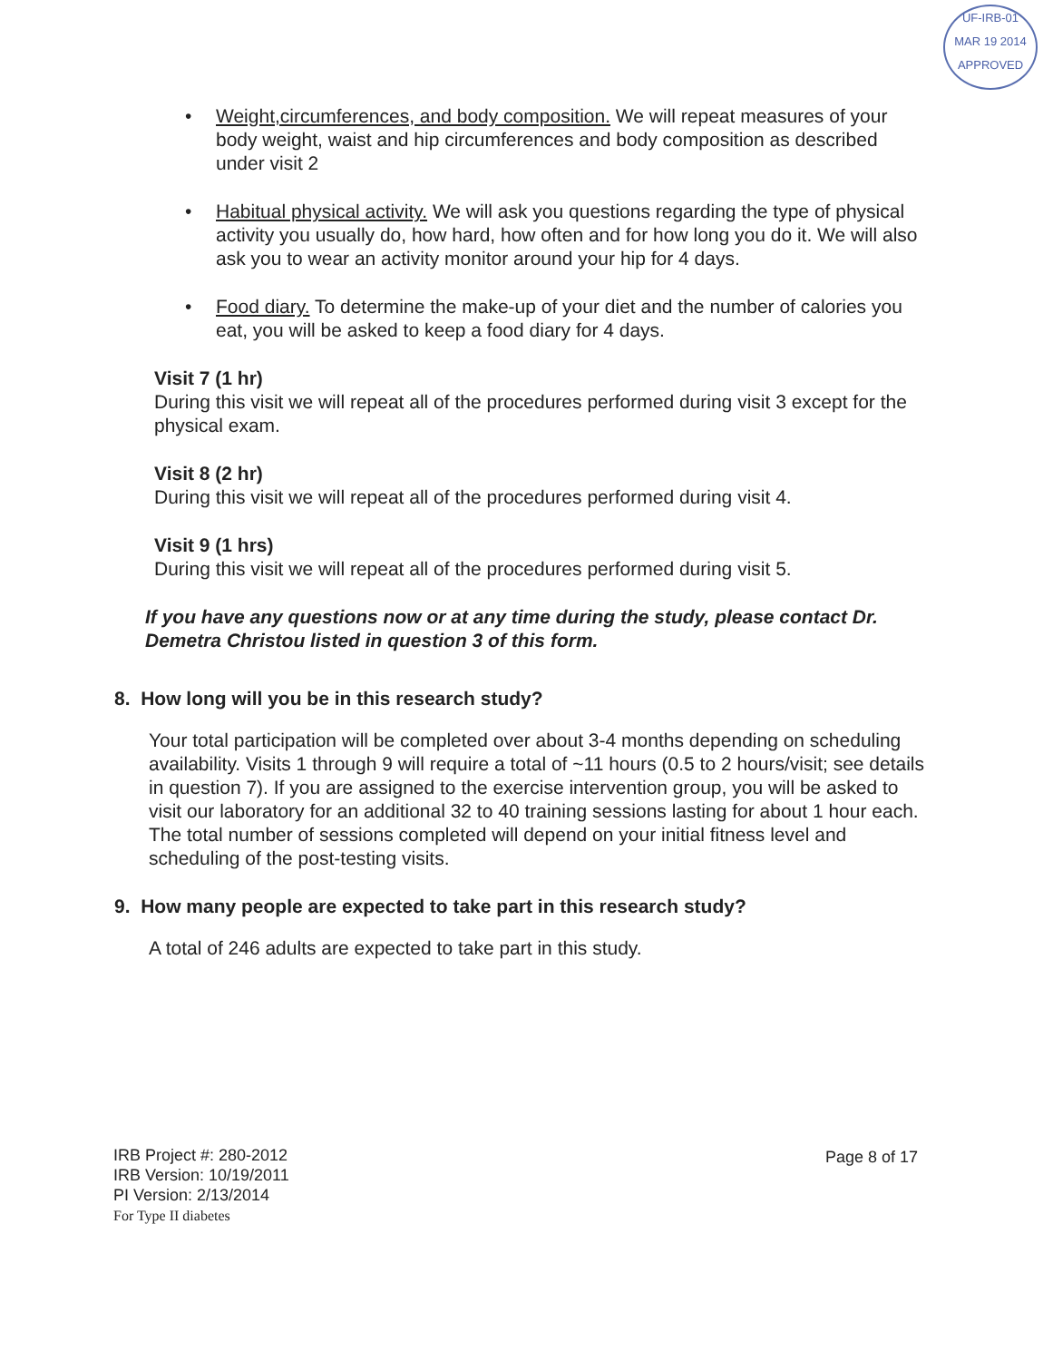UF-IRB-01
MAR 19 2014
APPROVED
• Weight,circumferences, and body composition. We will repeat measures of your body weight, waist and hip circumferences and body composition as described under visit 2
• Habitual physical activity. We will ask you questions regarding the type of physical activity you usually do, how hard, how often and for how long you do it. We will also ask you to wear an activity monitor around your hip for 4 days.
• Food diary. To determine the make-up of your diet and the number of calories you eat, you will be asked to keep a food diary for 4 days.
Visit 7 (1 hr)
During this visit we will repeat all of the procedures performed during visit 3 except for the physical exam.
Visit 8 (2 hr)
During this visit we will repeat all of the procedures performed during visit 4.
Visit 9 (1 hrs)
During this visit we will repeat all of the procedures performed during visit 5.
If you have any questions now or at any time during the study, please contact Dr. Demetra Christou listed in question 3 of this form.
8. How long will you be in this research study?
Your total participation will be completed over about 3-4 months depending on scheduling availability. Visits 1 through 9 will require a total of ~11 hours (0.5 to 2 hours/visit; see details in question 7). If you are assigned to the exercise intervention group, you will be asked to visit our laboratory for an additional 32 to 40 training sessions lasting for about 1 hour each. The total number of sessions completed will depend on your initial fitness level and scheduling of the post-testing visits.
9. How many people are expected to take part in this research study?
A total of 246 adults are expected to take part in this study.
IRB Project #: 280-2012
IRB Version: 10/19/2011
PI Version: 2/13/2014
For Type II diabetes
Page 8 of 17